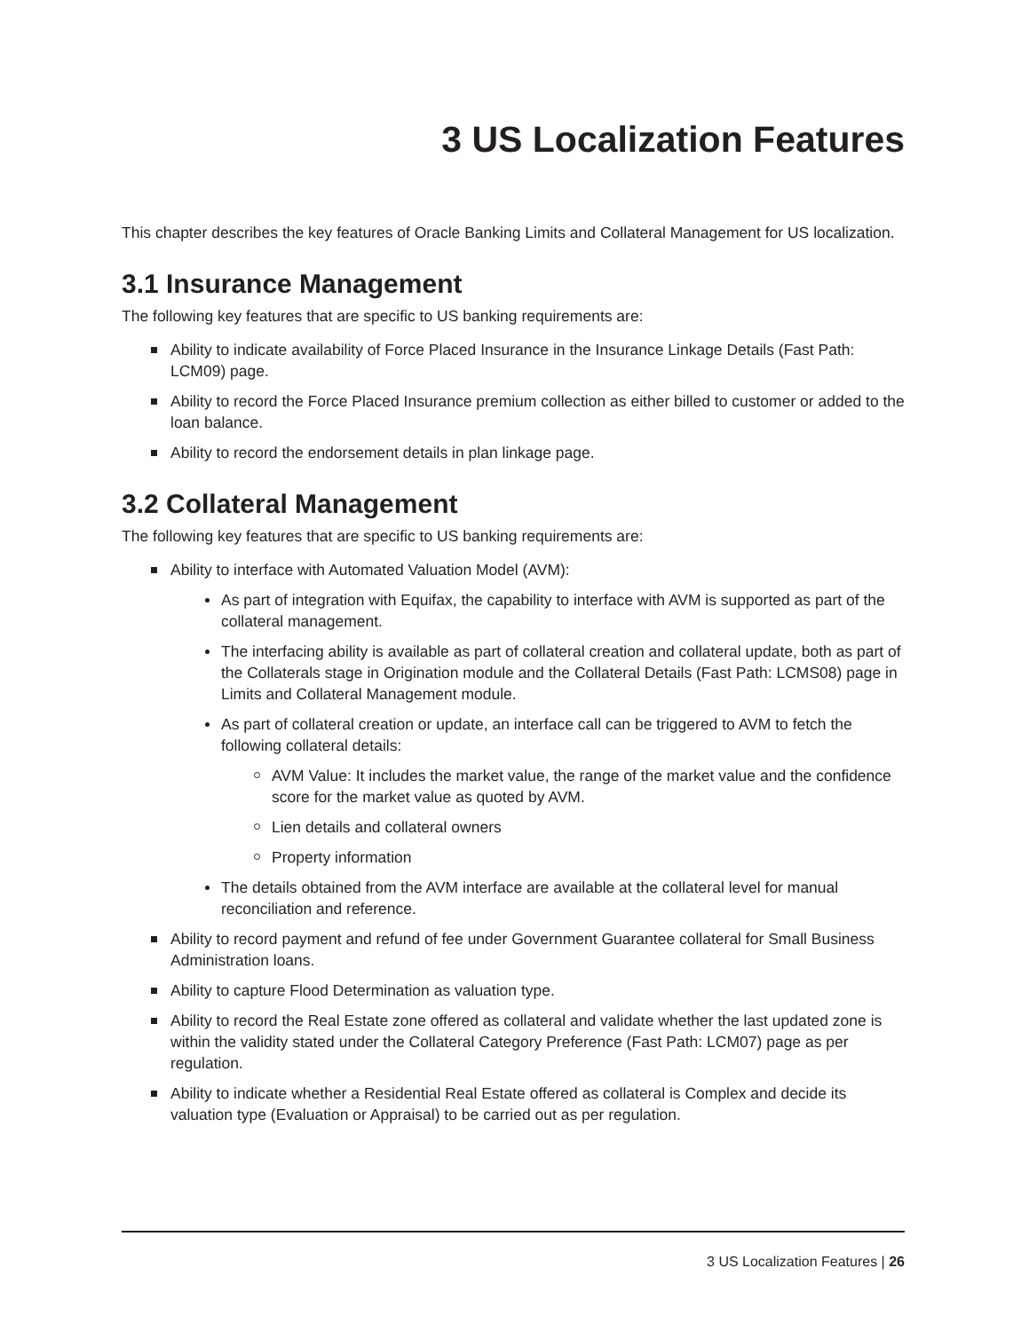3 US Localization Features
This chapter describes the key features of Oracle Banking Limits and Collateral Management for US localization.
3.1 Insurance Management
The following key features that are specific to US banking requirements are:
Ability to indicate availability of Force Placed Insurance in the Insurance Linkage Details (Fast Path: LCM09) page.
Ability to record the Force Placed Insurance premium collection as either billed to customer or added to the loan balance.
Ability to record the endorsement details in plan linkage page.
3.2 Collateral Management
The following key features that are specific to US banking requirements are:
Ability to interface with Automated Valuation Model (AVM):
As part of integration with Equifax, the capability to interface with AVM is supported as part of the collateral management.
The interfacing ability is available as part of collateral creation and collateral update, both as part of the Collaterals stage in Origination module and the Collateral Details (Fast Path: LCMS08) page in Limits and Collateral Management module.
As part of collateral creation or update, an interface call can be triggered to AVM to fetch the following collateral details:
AVM Value: It includes the market value, the range of the market value and the confidence score for the market value as quoted by AVM.
Lien details and collateral owners
Property information
The details obtained from the AVM interface are available at the collateral level for manual reconciliation and reference.
Ability to record payment and refund of fee under Government Guarantee collateral for Small Business Administration loans.
Ability to capture Flood Determination as valuation type.
Ability to record the Real Estate zone offered as collateral and validate whether the last updated zone is within the validity stated under the Collateral Category Preference (Fast Path: LCM07) page as per regulation.
Ability to indicate whether a Residential Real Estate offered as collateral is Complex and decide its valuation type (Evaluation or Appraisal) to be carried out as per regulation.
3 US Localization Features | 26